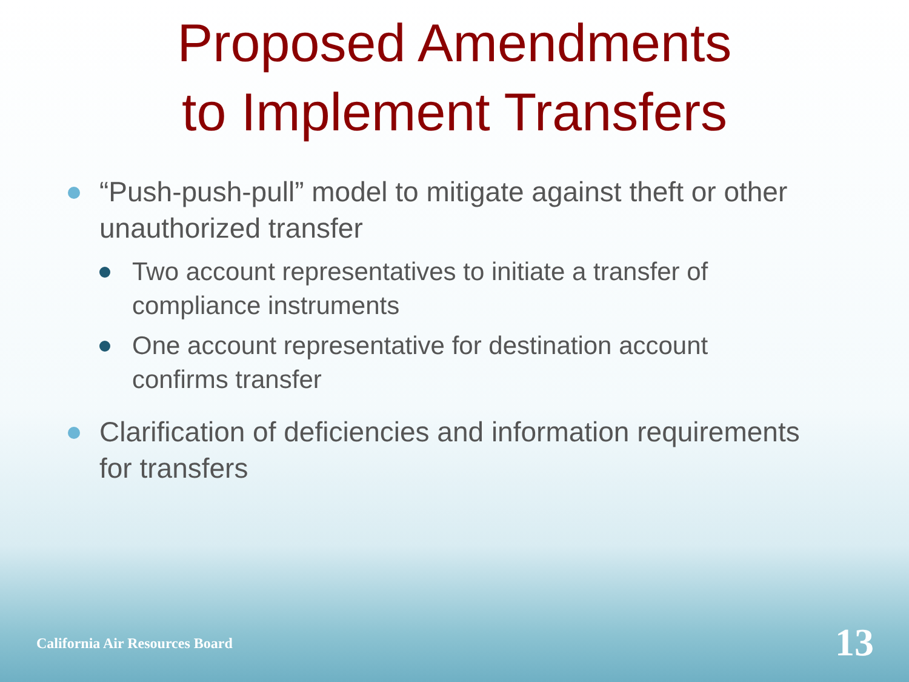Proposed Amendments
to Implement Transfers
“Push-push-pull” model to mitigate against theft or other unauthorized transfer
Two account representatives to initiate a transfer of compliance instruments
One account representative for destination account confirms transfer
Clarification of deficiencies and information requirements for transfers
California Air Resources Board 13